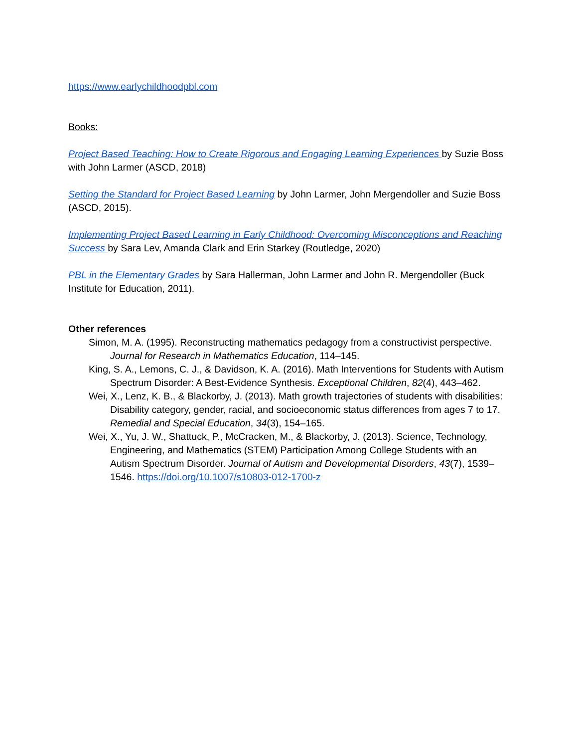https://www.earlychildhoodpbl.com
Books:
Project Based Teaching: How to Create Rigorous and Engaging Learning Experiences by Suzie Boss with John Larmer (ASCD, 2018)
Setting the Standard for Project Based Learning by John Larmer, John Mergendoller and Suzie Boss (ASCD, 2015).
Implementing Project Based Learning in Early Childhood: Overcoming Misconceptions and Reaching Success by Sara Lev, Amanda Clark and Erin Starkey (Routledge, 2020)
PBL in the Elementary Grades by Sara Hallerman, John Larmer and John R. Mergendoller (Buck Institute for Education, 2011).
Other references
Simon, M. A. (1995). Reconstructing mathematics pedagogy from a constructivist perspective. Journal for Research in Mathematics Education, 114–145.
King, S. A., Lemons, C. J., & Davidson, K. A. (2016). Math Interventions for Students with Autism Spectrum Disorder: A Best-Evidence Synthesis. Exceptional Children, 82(4), 443–462.
Wei, X., Lenz, K. B., & Blackorby, J. (2013). Math growth trajectories of students with disabilities: Disability category, gender, racial, and socioeconomic status differences from ages 7 to 17. Remedial and Special Education, 34(3), 154–165.
Wei, X., Yu, J. W., Shattuck, P., McCracken, M., & Blackorby, J. (2013). Science, Technology, Engineering, and Mathematics (STEM) Participation Among College Students with an Autism Spectrum Disorder. Journal of Autism and Developmental Disorders, 43(7), 1539–1546. https://doi.org/10.1007/s10803-012-1700-z